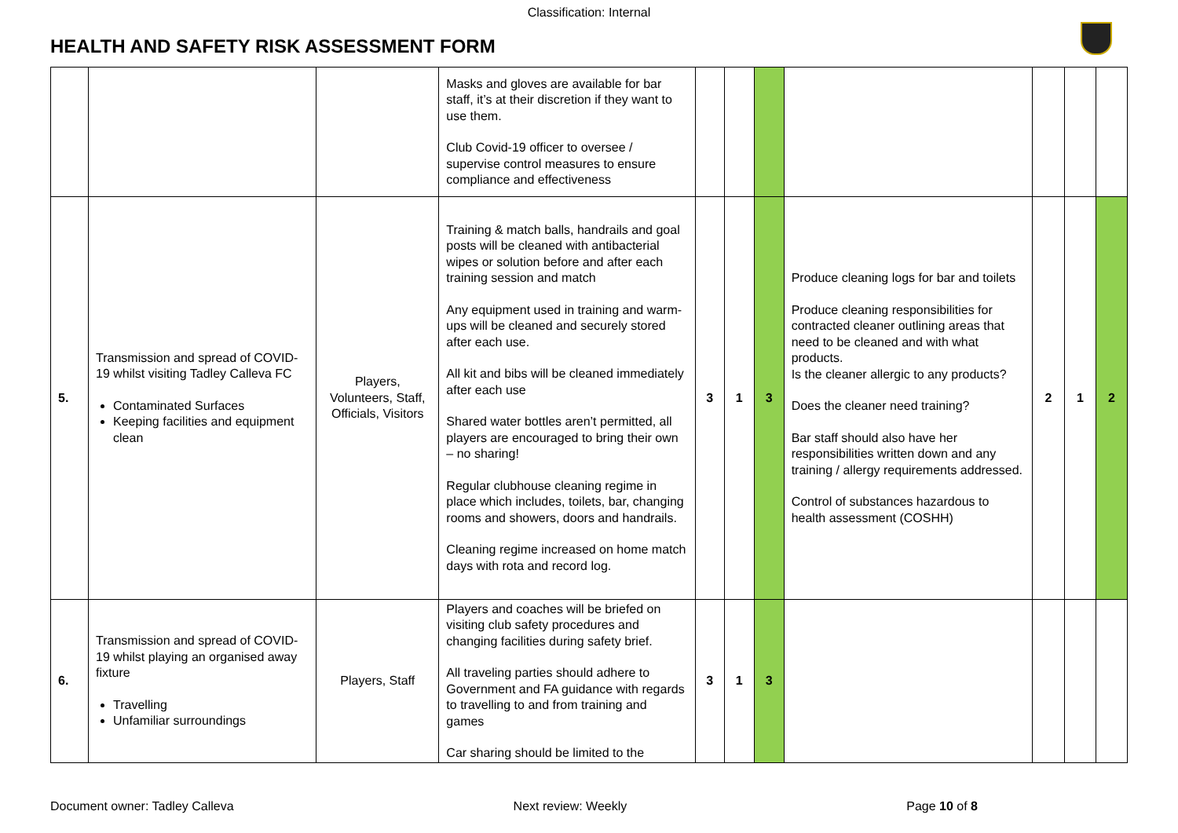Classification: Internal
HEALTH AND SAFETY RISK ASSESSMENT FORM
| | | | Masks and gloves are available for bar staff, it’s at their discretion if they want to use them. Club Covid-19 officer to oversee / supervise control measures to ensure compliance and effectiveness | | | | | | | |
| 5. | Transmission and spread of COVID-19 whilst visiting Tadley Calleva FC Contaminated Surfaces Keeping facilities and equipment clean | Players, Volunteers, Staff, Officials, Visitors | Training & match balls, handrails and goal posts will be cleaned with antibacterial wipes or solution before and after each training session and match Any equipment used in training and warm-ups will be cleaned and securely stored after each use. All kit and bibs will be cleaned immediately after each use Shared water bottles aren’t permitted, all players are encouraged to bring their own – no sharing! Regular clubhouse cleaning regime in place which includes, toilets, bar, changing rooms and showers, doors and handrails. Cleaning regime increased on home match days with rota and record log. | 3 | 1 | 3 | Produce cleaning logs for bar and toilets Produce cleaning responsibilities for contracted cleaner outlining areas that need to be cleaned and with what products. Is the cleaner allergic to any products? Does the cleaner need training? Bar staff should also have her responsibilities written down and any training / allergy requirements addressed. Control of substances hazardous to health assessment (COSHH) | 2 | 1 | 2 |
| 6. | Transmission and spread of COVID-19 whilst playing an organised away fixture Travelling Unfamiliar surroundings | Players, Staff | Players and coaches will be briefed on visiting club safety procedures and changing facilities during safety brief. All traveling parties should adhere to Government and FA guidance with regards to travelling to and from training and games Car sharing should be limited to the | 3 | 1 | 3 | | | | |
Document owner: Tadley Calleva Next review: Weekly Page 10 of 8